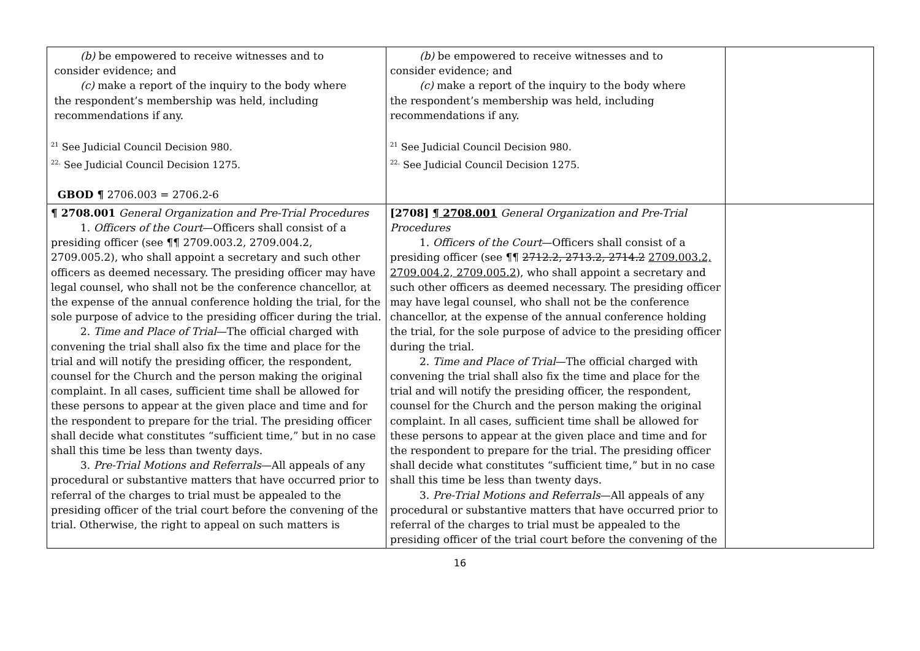| (b) be empowered to receive witnesses and to consider evidence; and (c) make a report of the inquiry to the body where the respondent’s membership was held, including recommendations if any. <sup>21</sup> See Judicial Council Decision 980. <sup>22.</sup> See Judicial Council Decision 1275. GBOD ¶ 2706.003 = 2706.2-6 | (b) be empowered to receive witnesses and to consider evidence; and (c) make a report of the inquiry to the body where the respondent’s membership was held, including recommendations if any. <sup>21</sup> See Judicial Council Decision 980. <sup>22.</sup> See Judicial Council Decision 1275. | |
| ¶ 2708.001 General Organization and Pre-Trial Procedures 1. Officers of the Court —Officers shall consist of a presiding officer (see ¶¶ 2709.003.2, 2709.004.2, 2709.005.2), who shall appoint a secretary and such other officers as deemed necessary. The presiding officer may have legal counsel, who shall not be the conference chancellor, at the expense of the annual conference holding the trial, for the sole purpose of advice to the presiding officer during the trial. 2. Time and Place of Trial —The official charged with convening the trial shall also fix the time and place for the trial and will notify the presiding officer, the respondent, counsel for the Church and the person making the original complaint. In all cases, sufficient time shall be allowed for these persons to appear at the given place and time and for the respondent to prepare for the trial. The presiding officer shall decide what constitutes “sufficient time,” but in no case shall this time be less than twenty days. 3. Pre-Trial Motions and Referrals —All appeals of any procedural or substantive matters that have occurred prior to referral of the charges to trial must be appealed to the presiding officer of the trial court before the convening of the trial. Otherwise, the right to appeal on such matters is | [2708] ¶ 2708.001 General Organization and Pre-Trial Procedures 1. Officers of the Court —Officers shall consist of a presiding officer (see ¶¶ 2712.2, 2713.2, 2714.2 2709.003.2, 2709.004.2, 2709.005.2 ), who shall appoint a secretary and such other officers as deemed necessary. The presiding officer may have legal counsel, who shall not be the conference chancellor, at the expense of the annual conference holding the trial, for the sole purpose of advice to the presiding officer during the trial. 2. Time and Place of Trial —The official charged with convening the trial shall also fix the time and place for the trial and will notify the presiding officer, the respondent, counsel for the Church and the person making the original complaint. In all cases, sufficient time shall be allowed for these persons to appear at the given place and time and for the respondent to prepare for the trial. The presiding officer shall decide what constitutes “sufficient time,” but in no case shall this time be less than twenty days. 3. Pre-Trial Motions and Referrals —All appeals of any procedural or substantive matters that have occurred prior to referral of the charges to trial must be appealed to the presiding officer of the trial court before the convening of the | |
16